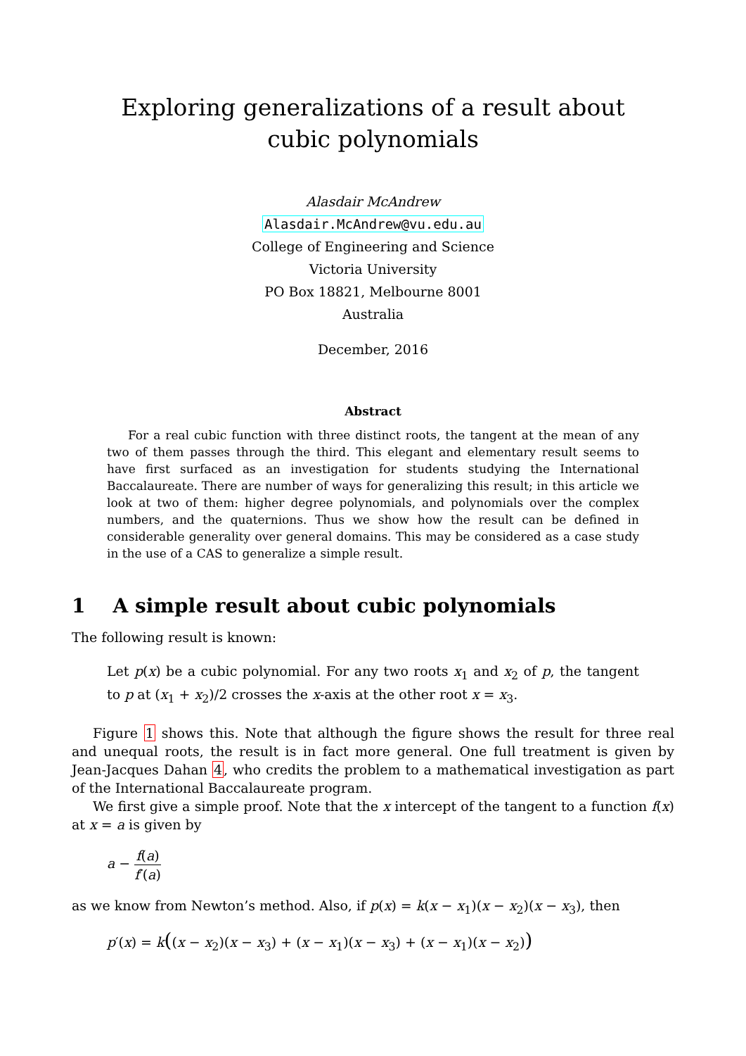Exploring generalizations of a result about cubic polynomials
Alasdair McAndrew
Alasdair.McAndrew@vu.edu.au
College of Engineering and Science
Victoria University
PO Box 18821, Melbourne 8001
Australia
December, 2016
Abstract
For a real cubic function with three distinct roots, the tangent at the mean of any two of them passes through the third. This elegant and elementary result seems to have first surfaced as an investigation for students studying the International Baccalaureate. There are number of ways for generalizing this result; in this article we look at two of them: higher degree polynomials, and polynomials over the complex numbers, and the quaternions. Thus we show how the result can be defined in considerable generality over general domains. This may be considered as a case study in the use of a CAS to generalize a simple result.
1 A simple result about cubic polynomials
The following result is known:
Let p(x) be a cubic polynomial. For any two roots x<sub>1</sub> and x<sub>2</sub> of p, the tangent to p at (x<sub>1</sub> + x<sub>2</sub>)/2 crosses the x-axis at the other root x = x<sub>3</sub>.
Figure 1 shows this. Note that although the figure shows the result for three real and unequal roots, the result is in fact more general. One full treatment is given by Jean-Jacques Dahan 4, who credits the problem to a mathematical investigation as part of the International Baccalaureate program.
We first give a simple proof. Note that the x intercept of the tangent to a function f(x) at x = a is given by
a − f(a) f′(a)
as we know from Newton’s method. Also, if p(x) = k(x − x<sub>1</sub>)(x − x<sub>2</sub>)(x − x<sub>3</sub>), then
p′(x) = k((x − x<sub>2</sub>)(x − x<sub>3</sub>) + (x − x<sub>1</sub>)(x − x<sub>3</sub>) + (x − x<sub>1</sub>)(x − x<sub>2</sub>))